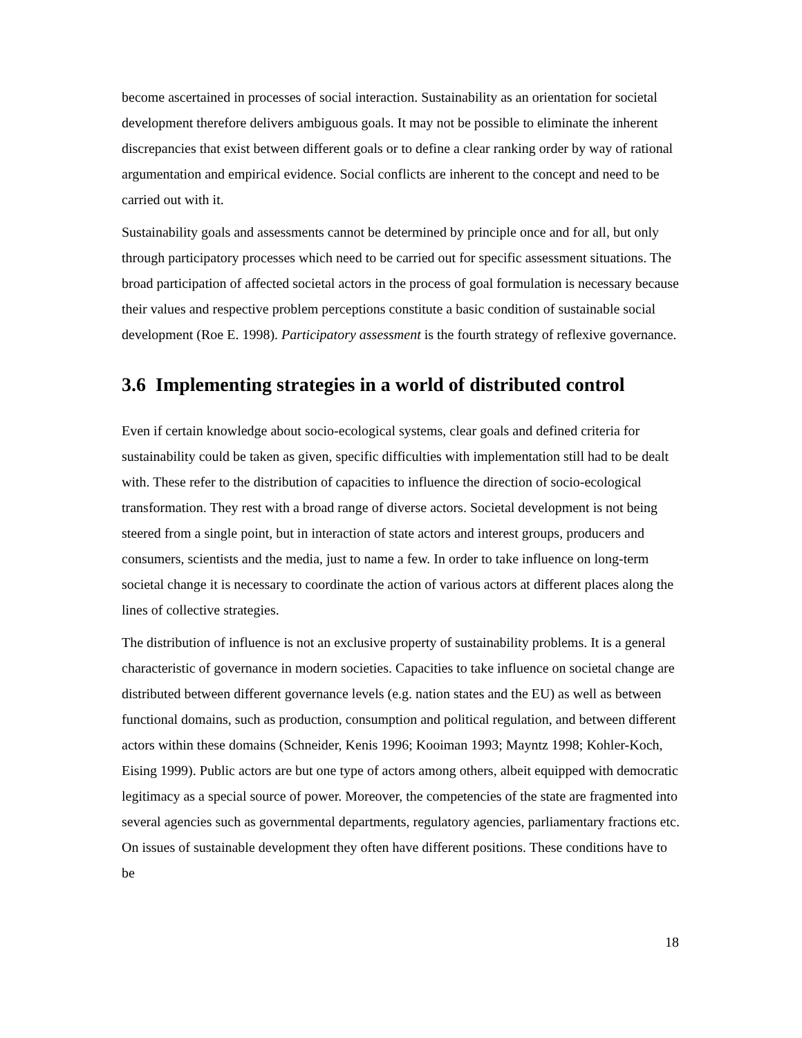become ascertained in processes of social interaction. Sustainability as an orientation for societal development therefore delivers ambiguous goals. It may not be possible to eliminate the inherent discrepancies that exist between different goals or to define a clear ranking order by way of rational argumentation and empirical evidence. Social conflicts are inherent to the concept and need to be carried out with it.
Sustainability goals and assessments cannot be determined by principle once and for all, but only through participatory processes which need to be carried out for specific assessment situations. The broad participation of affected societal actors in the process of goal formulation is necessary because their values and respective problem perceptions constitute a basic condition of sustainable social development (Roe E. 1998). Participatory assessment is the fourth strategy of reflexive governance.
3.6 Implementing strategies in a world of distributed control
Even if certain knowledge about socio-ecological systems, clear goals and defined criteria for sustainability could be taken as given, specific difficulties with implementation still had to be dealt with. These refer to the distribution of capacities to influence the direction of socio-ecological transformation. They rest with a broad range of diverse actors. Societal development is not being steered from a single point, but in interaction of state actors and interest groups, producers and consumers, scientists and the media, just to name a few. In order to take influence on long-term societal change it is necessary to coordinate the action of various actors at different places along the lines of collective strategies.
The distribution of influence is not an exclusive property of sustainability problems. It is a general characteristic of governance in modern societies. Capacities to take influence on societal change are distributed between different governance levels (e.g. nation states and the EU) as well as between functional domains, such as production, consumption and political regulation, and between different actors within these domains (Schneider, Kenis 1996; Kooiman 1993; Mayntz 1998; Kohler-Koch, Eising 1999). Public actors are but one type of actors among others, albeit equipped with democratic legitimacy as a special source of power. Moreover, the competencies of the state are fragmented into several agencies such as governmental departments, regulatory agencies, parliamentary fractions etc. On issues of sustainable development they often have different positions. These conditions have to be
18